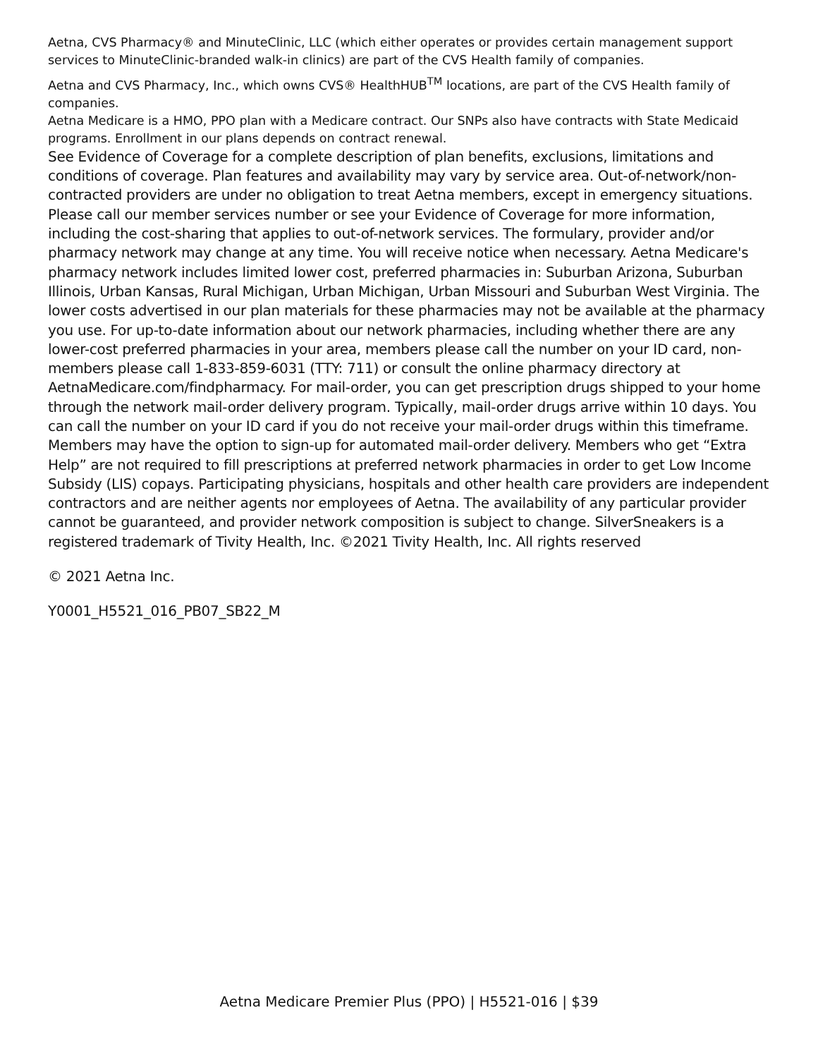Aetna, CVS Pharmacy® and MinuteClinic, LLC (which either operates or provides certain management support services to MinuteClinic-branded walk-in clinics) are part of the CVS Health family of companies.
Aetna and CVS Pharmacy, Inc., which owns CVS® HealthHUB<sup>TM</sup> locations, are part of the CVS Health family of companies.
Aetna Medicare is a HMO, PPO plan with a Medicare contract. Our SNPs also have contracts with State Medicaid programs. Enrollment in our plans depends on contract renewal.
See Evidence of Coverage for a complete description of plan benefits, exclusions, limitations and conditions of coverage. Plan features and availability may vary by service area. Out-of-network/non-contracted providers are under no obligation to treat Aetna members, except in emergency situations. Please call our member services number or see your Evidence of Coverage for more information, including the cost-sharing that applies to out-of-network services. The formulary, provider and/or pharmacy network may change at any time. You will receive notice when necessary. Aetna Medicare's pharmacy network includes limited lower cost, preferred pharmacies in: Suburban Arizona, Suburban Illinois, Urban Kansas, Rural Michigan, Urban Michigan, Urban Missouri and Suburban West Virginia. The lower costs advertised in our plan materials for these pharmacies may not be available at the pharmacy you use. For up-to-date information about our network pharmacies, including whether there are any lower-cost preferred pharmacies in your area, members please call the number on your ID card, non-members please call 1-833-859-6031 (TTY: 711) or consult the online pharmacy directory at AetnaMedicare.com/findpharmacy. For mail-order, you can get prescription drugs shipped to your home through the network mail-order delivery program. Typically, mail-order drugs arrive within 10 days. You can call the number on your ID card if you do not receive your mail-order drugs within this timeframe. Members may have the option to sign-up for automated mail-order delivery. Members who get “Extra Help” are not required to fill prescriptions at preferred network pharmacies in order to get Low Income Subsidy (LIS) copays. Participating physicians, hospitals and other health care providers are independent contractors and are neither agents nor employees of Aetna. The availability of any particular provider cannot be guaranteed, and provider network composition is subject to change. SilverSneakers is a registered trademark of Tivity Health, Inc. ©2021 Tivity Health, Inc. All rights reserved
© 2021 Aetna Inc.
Y0001_H5521_016_PB07_SB22_M
Aetna Medicare Premier Plus (PPO) | H5521-016 | $39